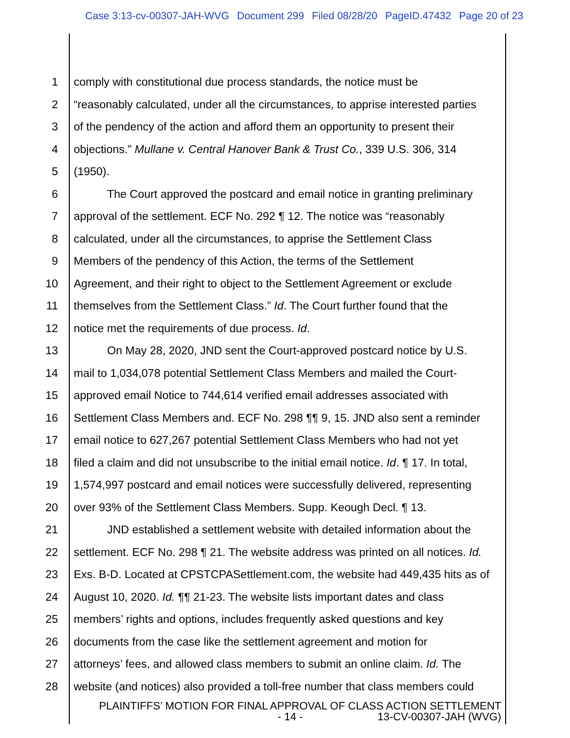Case 3:13-cv-00307-JAH-WVG Document 299 Filed 08/28/20 PageID.47432 Page 20 of 23
1 comply with constitutional due process standards, the notice must be
2 “reasonably calculated, under all the circumstances, to apprise interested parties
3 of the pendency of the action and afford them an opportunity to present their
4 objections.” Mullane v. Central Hanover Bank & Trust Co., 339 U.S. 306, 314
5 (1950).
6 The Court approved the postcard and email notice in granting preliminary
7 approval of the settlement. ECF No. 292 ¶ 12. The notice was “reasonably
8 calculated, under all the circumstances, to apprise the Settlement Class
9 Members of the pendency of this Action, the terms of the Settlement
10 Agreement, and their right to object to the Settlement Agreement or exclude
11 themselves from the Settlement Class.” Id. The Court further found that the
12 notice met the requirements of due process. Id.
13 On May 28, 2020, JND sent the Court-approved postcard notice by U.S.
14 mail to 1,034,078 potential Settlement Class Members and mailed the Court-
15 approved email Notice to 744,614 verified email addresses associated with
16 Settlement Class Members and. ECF No. 298 ¶¶ 9, 15. JND also sent a reminder
17 email notice to 627,267 potential Settlement Class Members who had not yet
18 filed a claim and did not unsubscribe to the initial email notice. Id. ¶ 17. In total,
19 1,574,997 postcard and email notices were successfully delivered, representing
20 over 93% of the Settlement Class Members. Supp. Keough Decl. ¶ 13.
21 JND established a settlement website with detailed information about the
22 settlement. ECF No. 298 ¶ 21. The website address was printed on all notices. Id.
23 Exs. B-D. Located at CPSTCPASettlement.com, the website had 449,435 hits as of
24 August 10, 2020. Id. ¶¶ 21-23. The website lists important dates and class
25 members’ rights and options, includes frequently asked questions and key
26 documents from the case like the settlement agreement and motion for
27 attorneys’ fees, and allowed class members to submit an online claim. Id. The
28 website (and notices) also provided a toll-free number that class members could
PLAINTIFFS’ MOTION FOR FINAL APPROVAL OF CLASS ACTION SETTLEMENT
- 14 - 13-CV-00307-JAH (WVG)